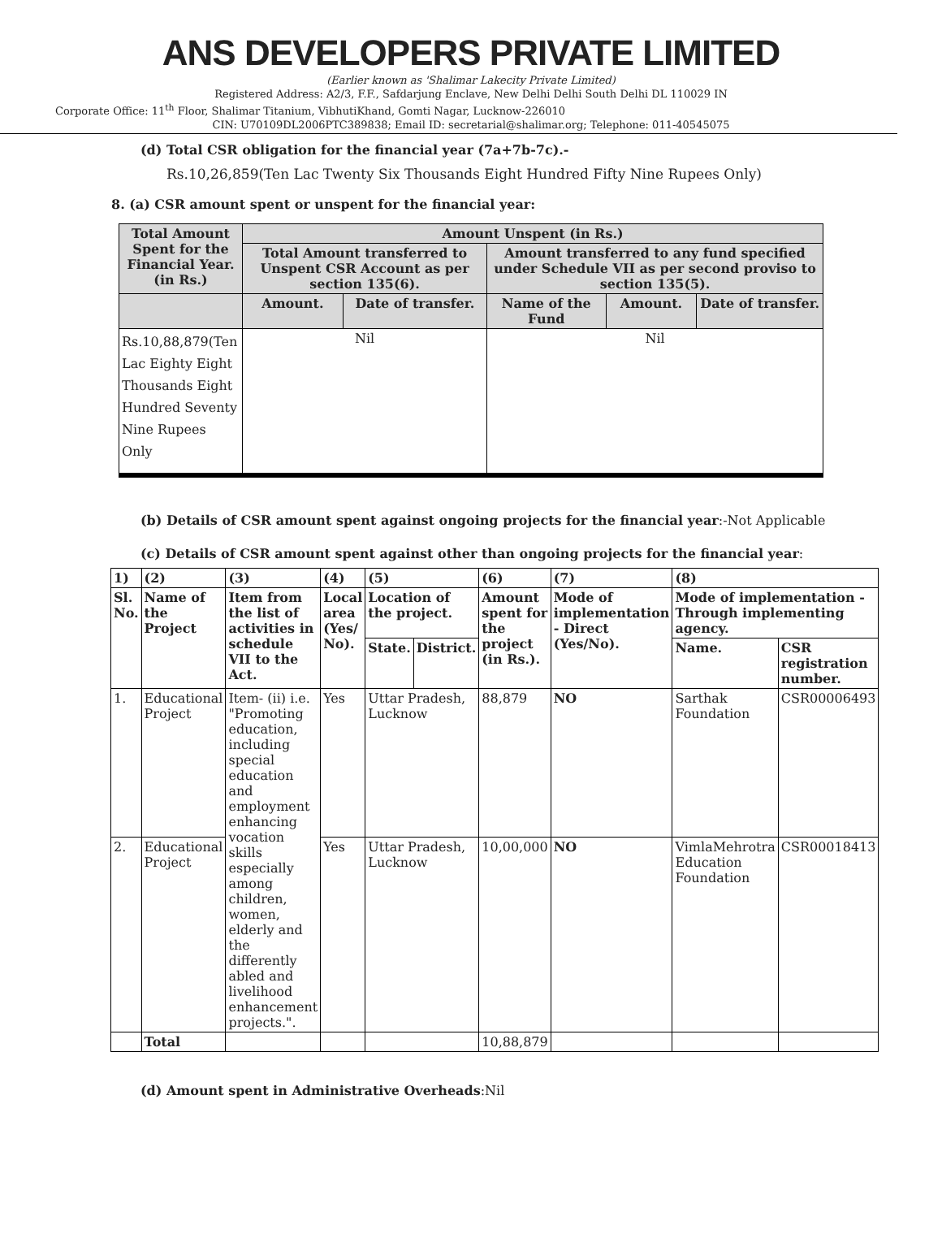ANS DEVELOPERS PRIVATE LIMITED
(Earlier known as 'Shalimar Lakecity Private Limited)
Registered Address: A2/3, F.F., Safdarjung Enclave, New Delhi Delhi South Delhi DL 110029 IN
Corporate Office: 11<sup>th</sup> Floor, Shalimar Titanium, VibhutiKhand, Gomti Nagar, Lucknow-226010
CIN: U70109DL2006PTC389838; Email ID: secretarial@shalimar.org; Telephone: 011-40545075
(d) Total CSR obligation for the financial year (7a+7b-7c).-
Rs.10,26,859(Ten Lac Twenty Six Thousands Eight Hundred Fifty Nine Rupees Only)
8. (a) CSR amount spent or unspent for the financial year:
| Total Amount Spent for the Financial Year. (in Rs.) | Amount Unspent (in Rs.) | | | | |
| --- | --- | --- | --- | --- | --- |
| | Total Amount transferred to Unspent CSR Account as per section 135(6). | | Amount transferred to any fund specified under Schedule VII as per second proviso to section 135(5). | | |
| | Amount. | Date of transfer. | Name of the Fund | Amount. | Date of transfer. |
| Rs.10,88,879(Ten Lac Eighty Eight Thousands Eight Hundred Seventy Nine Rupees Only | Nil | | Nil | | |
(b) Details of CSR amount spent against ongoing projects for the financial year:-Not Applicable
(c) Details of CSR amount spent against other than ongoing projects for the financial year:
| 1) | (2) | (3) | (4) | (5) | | (6) | (7) | (8) | |
| --- | --- | --- | --- | --- | --- | --- | --- | --- | --- |
| Sl. No. | Name of the Project | Item from the list of activities in schedule VII to the Act. | Local area (Yes/ No). | Location of the project. | | Amount spent for the project (in Rs.). | Mode of implementation - Direct (Yes/No). | Mode of implementation - Through implementing agency. | |
| | | | | State. | District. | | | Name. | CSR registration number. |
| 1. | Educational Project | Item- (ii) i.e. "Promoting education, including special education and employment enhancing vocation skills especially among children, women, elderly and the differently abled and livelihood enhancement projects.". | Yes | Uttar Pradesh, Lucknow | | 88,879 | NO | Sarthak Foundation | CSR00006493 |
| 2. | Educational Project | | Yes | Uttar Pradesh, Lucknow | | 10,00,000 | NO | VimlaMehrotra Education Foundation | CSR00018413 |
| | Total | | | | | 10,88,879 | | | |
(d) Amount spent in Administrative Overheads:Nil